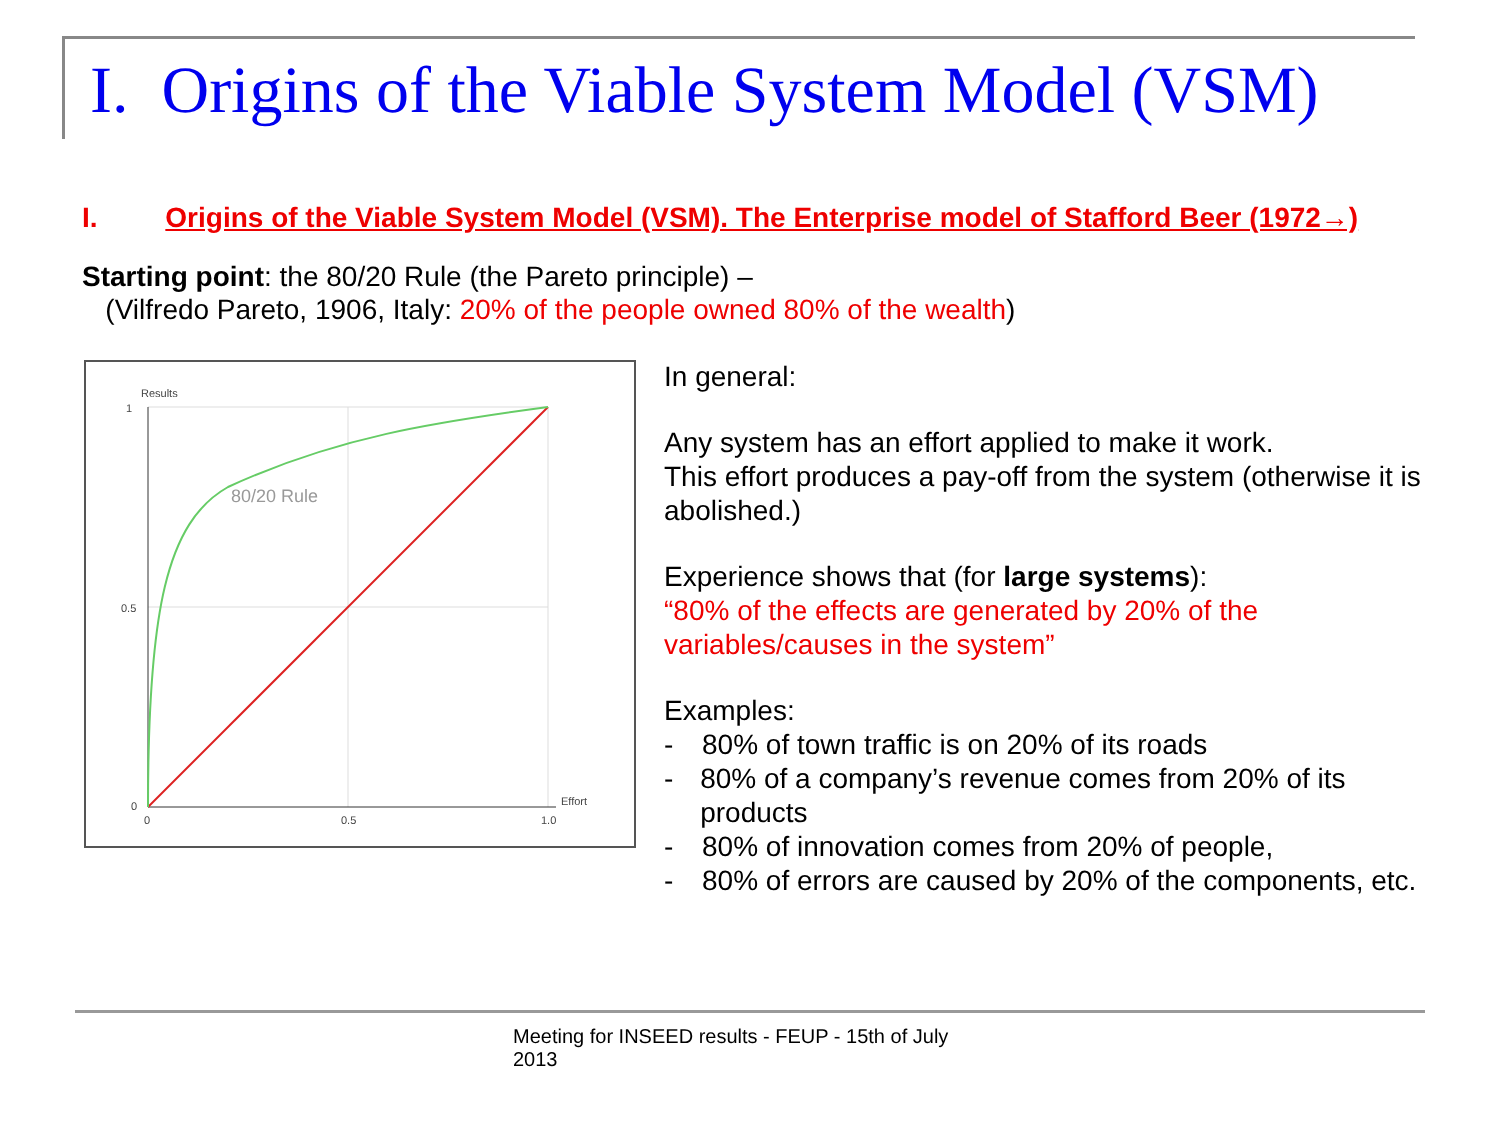I. Origins of the Viable System Model (VSM)
I. Origins of the Viable System Model (VSM). The Enterprise model of Stafford Beer (1972→)
Starting point: the 80/20 Rule (the Pareto principle) –
(Vilfredo Pareto, 1906, Italy: 20% of the people owned 80% of the wealth)
Results
80/20 Rule
Effort
1
0.5
0
0
0.5
1.0
In general:
Any system has an effort applied to make it work.
This effort produces a pay-off from the system (otherwise it is abolished.)
Experience shows that (for large systems):
“80% of the effects are generated by 20% of the variables/causes in the system”
Examples:
- 80% of town traffic is on 20% of its roads
- 80% of a company’s revenue comes from 20% of its products
- 80% of innovation comes from 20% of people,
- 80% of errors are caused by 20% of the components, etc.
Meeting for INSEED results - FEUP - 15th of July
2013